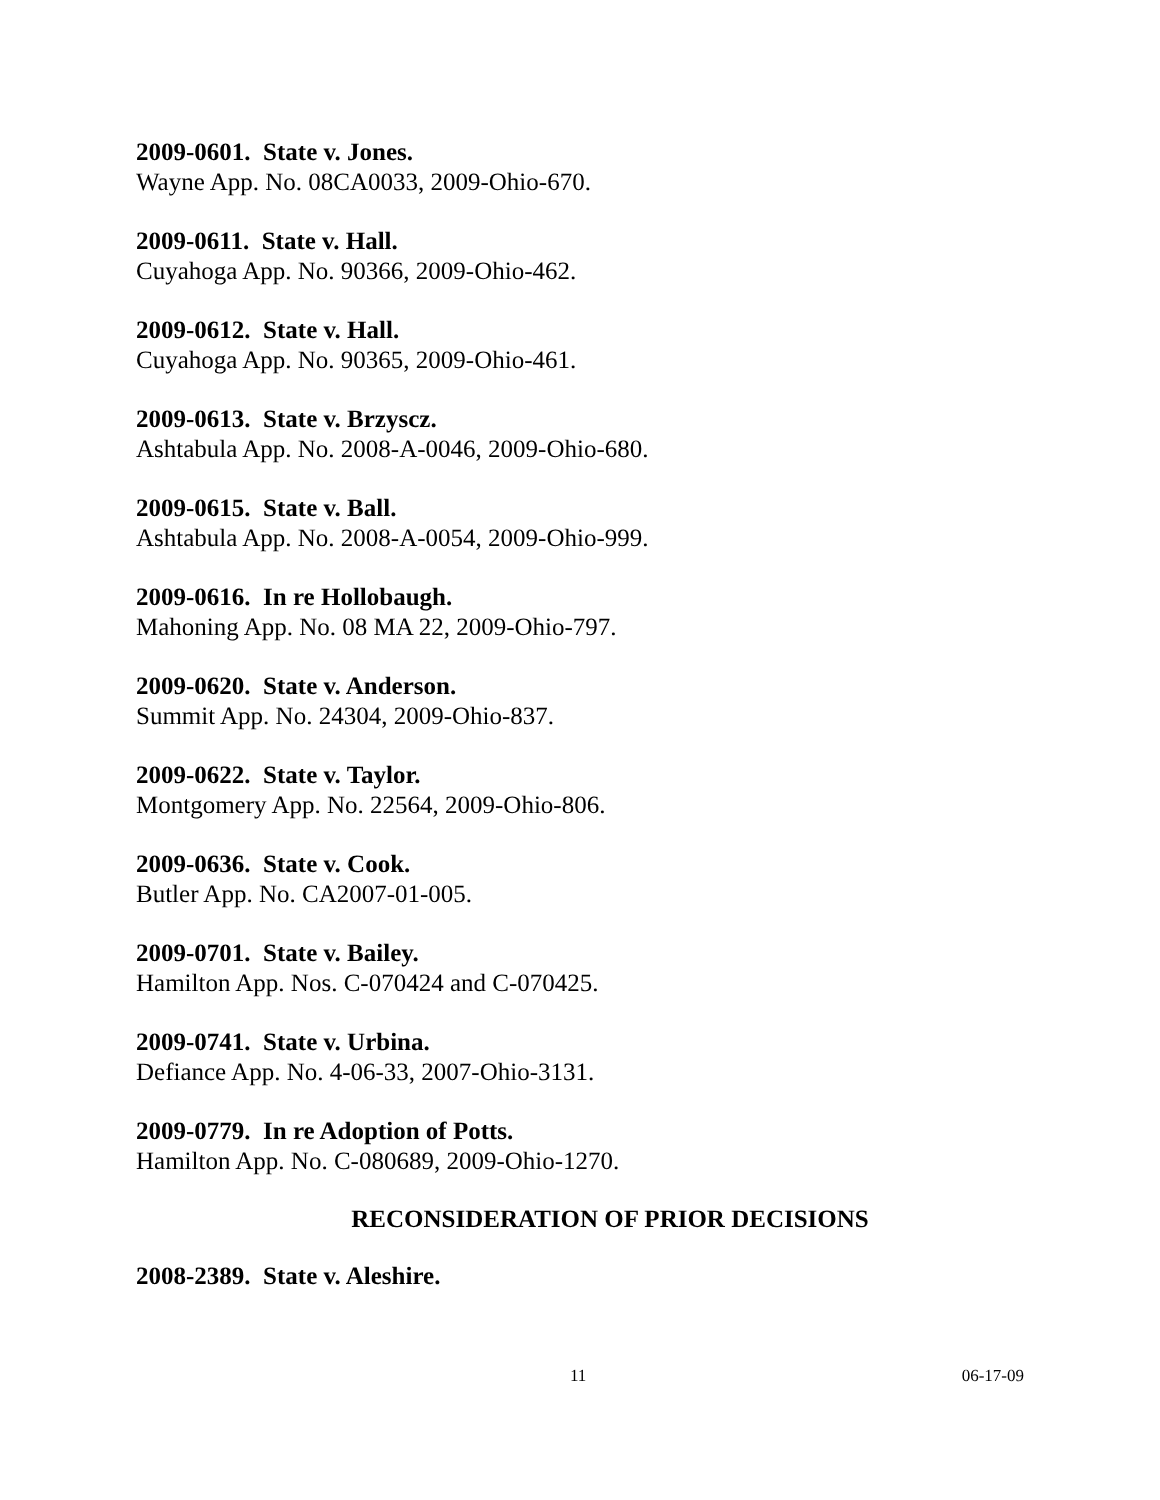2009-0601. State v. Jones.
Wayne App. No. 08CA0033, 2009-Ohio-670.
2009-0611. State v. Hall.
Cuyahoga App. No. 90366, 2009-Ohio-462.
2009-0612. State v. Hall.
Cuyahoga App. No. 90365, 2009-Ohio-461.
2009-0613. State v. Brzyscz.
Ashtabula App. No. 2008-A-0046, 2009-Ohio-680.
2009-0615. State v. Ball.
Ashtabula App. No. 2008-A-0054, 2009-Ohio-999.
2009-0616. In re Hollobaugh.
Mahoning App. No. 08 MA 22, 2009-Ohio-797.
2009-0620. State v. Anderson.
Summit App. No. 24304, 2009-Ohio-837.
2009-0622. State v. Taylor.
Montgomery App. No. 22564, 2009-Ohio-806.
2009-0636. State v. Cook.
Butler App. No. CA2007-01-005.
2009-0701. State v. Bailey.
Hamilton App. Nos. C-070424 and C-070425.
2009-0741. State v. Urbina.
Defiance App. No. 4-06-33, 2007-Ohio-3131.
2009-0779. In re Adoption of Potts.
Hamilton App. No. C-080689, 2009-Ohio-1270.
RECONSIDERATION OF PRIOR DECISIONS
2008-2389. State v. Aleshire.
11 06-17-09